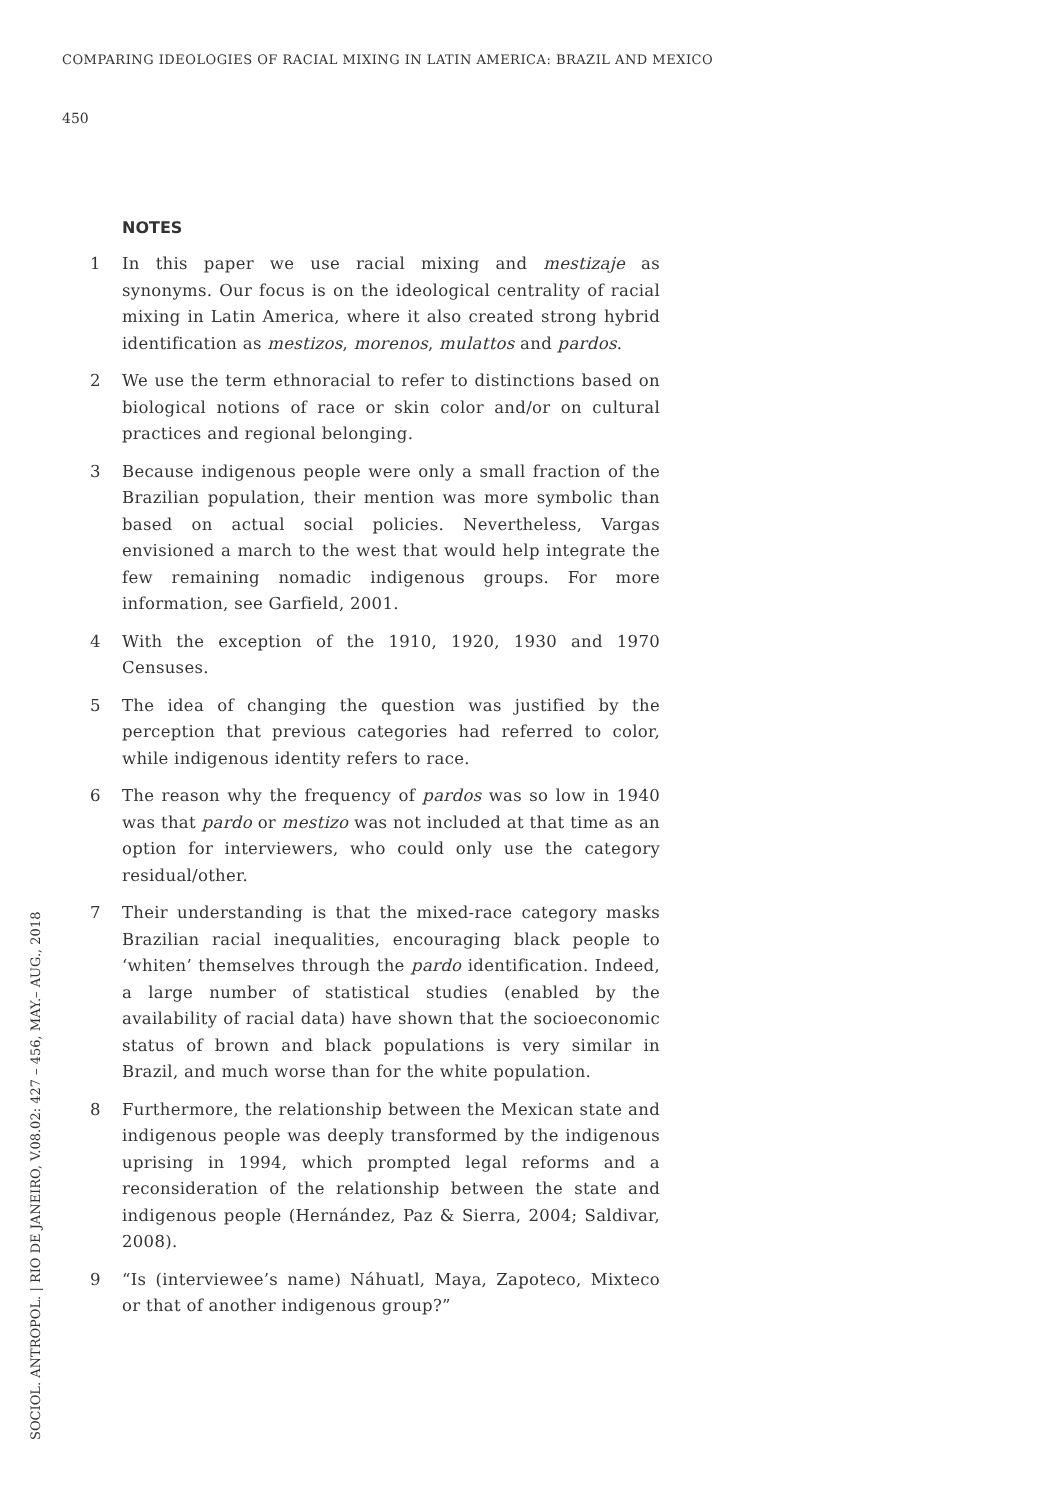COMPARING IDEOLOGIES OF RACIAL MIXING IN LATIN AMERICA: BRAZIL AND MEXICO
450
NOTES
1 In this paper we use racial mixing and mestizaje as synonyms. Our focus is on the ideological centrality of racial mixing in Latin America, where it also created strong hybrid identification as mestizos, morenos, mulattos and pardos.
2 We use the term ethnoracial to refer to distinctions based on biological notions of race or skin color and/or on cultural practices and regional belonging.
3 Because indigenous people were only a small fraction of the Brazilian population, their mention was more symbolic than based on actual social policies. Nevertheless, Vargas envisioned a march to the west that would help integrate the few remaining nomadic indigenous groups. For more information, see Garfield, 2001.
4 With the exception of the 1910, 1920, 1930 and 1970 Censuses.
5 The idea of changing the question was justified by the perception that previous categories had referred to color, while indigenous identity refers to race.
6 The reason why the frequency of pardos was so low in 1940 was that pardo or mestizo was not included at that time as an option for interviewers, who could only use the category residual/other.
7 Their understanding is that the mixed-race category masks Brazilian racial inequalities, encouraging black people to ‘whiten’ themselves through the pardo identification. Indeed, a large number of statistical studies (enabled by the availability of racial data) have shown that the socioeconomic status of brown and black populations is very similar in Brazil, and much worse than for the white population.
8 Furthermore, the relationship between the Mexican state and indigenous people was deeply transformed by the indigenous uprising in 1994, which prompted legal reforms and a reconsideration of the relationship between the state and indigenous people (Hernández, Paz & Sierra, 2004; Saldivar, 2008).
9 “Is (interviewee’s name) Náhuatl, Maya, Zapoteco, Mixteco or that of another indigenous group?”
SOCIOL. ANTROPOL. | RIO DE JANEIRO, V.08.02: 427 – 456, MAY.– AUG., 2018